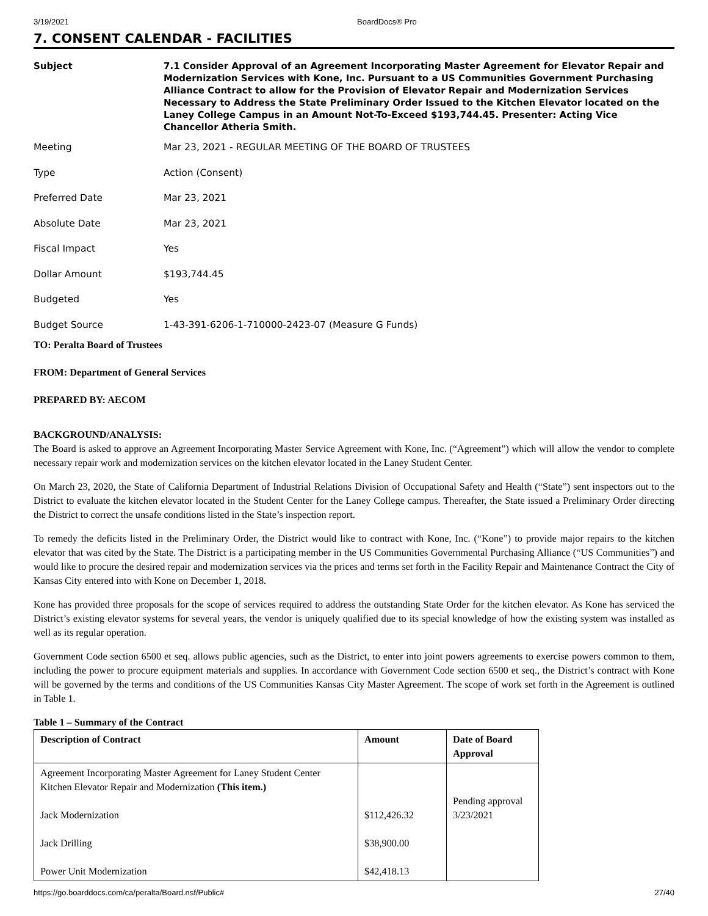3/19/2021 BoardDocs® Pro
7. CONSENT CALENDAR - FACILITIES
Subject 7.1 Consider Approval of an Agreement Incorporating Master Agreement for Elevator Repair and Modernization Services with Kone, Inc. Pursuant to a US Communities Government Purchasing Alliance Contract to allow for the Provision of Elevator Repair and Modernization Services Necessary to Address the State Preliminary Order Issued to the Kitchen Elevator located on the Laney College Campus in an Amount Not-To-Exceed $193,744.45. Presenter: Acting Vice Chancellor Atheria Smith.
Meeting Mar 23, 2021 - REGULAR MEETING OF THE BOARD OF TRUSTEES
Type Action (Consent)
Preferred Date Mar 23, 2021
Absolute Date Mar 23, 2021
Fiscal Impact Yes
Dollar Amount $193,744.45
Budgeted Yes
Budget Source 1-43-391-6206-1-710000-2423-07 (Measure G Funds)
TO: Peralta Board of Trustees
FROM: Department of General Services
PREPARED BY: AECOM
BACKGROUND/ANALYSIS:
The Board is asked to approve an Agreement Incorporating Master Service Agreement with Kone, Inc. (“Agreement”) which will allow the vendor to complete necessary repair work and modernization services on the kitchen elevator located in the Laney Student Center.
On March 23, 2020, the State of California Department of Industrial Relations Division of Occupational Safety and Health (“State”) sent inspectors out to the District to evaluate the kitchen elevator located in the Student Center for the Laney College campus. Thereafter, the State issued a Preliminary Order directing the District to correct the unsafe conditions listed in the State’s inspection report.
To remedy the deficits listed in the Preliminary Order, the District would like to contract with Kone, Inc. (“Kone”) to provide major repairs to the kitchen elevator that was cited by the State. The District is a participating member in the US Communities Governmental Purchasing Alliance (“US Communities”) and would like to procure the desired repair and modernization services via the prices and terms set forth in the Facility Repair and Maintenance Contract the City of Kansas City entered into with Kone on December 1, 2018.
Kone has provided three proposals for the scope of services required to address the outstanding State Order for the kitchen elevator. As Kone has serviced the District’s existing elevator systems for several years, the vendor is uniquely qualified due to its special knowledge of how the existing system was installed as well as its regular operation.
Government Code section 6500 et seq. allows public agencies, such as the District, to enter into joint powers agreements to exercise powers common to them, including the power to procure equipment materials and supplies. In accordance with Government Code section 6500 et seq., the District’s contract with Kone will be governed by the terms and conditions of the US Communities Kansas City Master Agreement. The scope of work set forth in the Agreement is outlined in Table 1.
Table 1 – Summary of the Contract
| Description of Contract | Amount | Date of Board Approval |
| --- | --- | --- |
| Agreement Incorporating Master Agreement for Laney Student Center Kitchen Elevator Repair and Modernization (This item.) Jack Modernization Jack Drilling Power Unit Modernization | $112,426.32 $38,900.00 $42,418.13 | Pending approval 3/23/2021 |
https://go.boarddocs.com/ca/peralta/Board.nsf/Public# 27/40